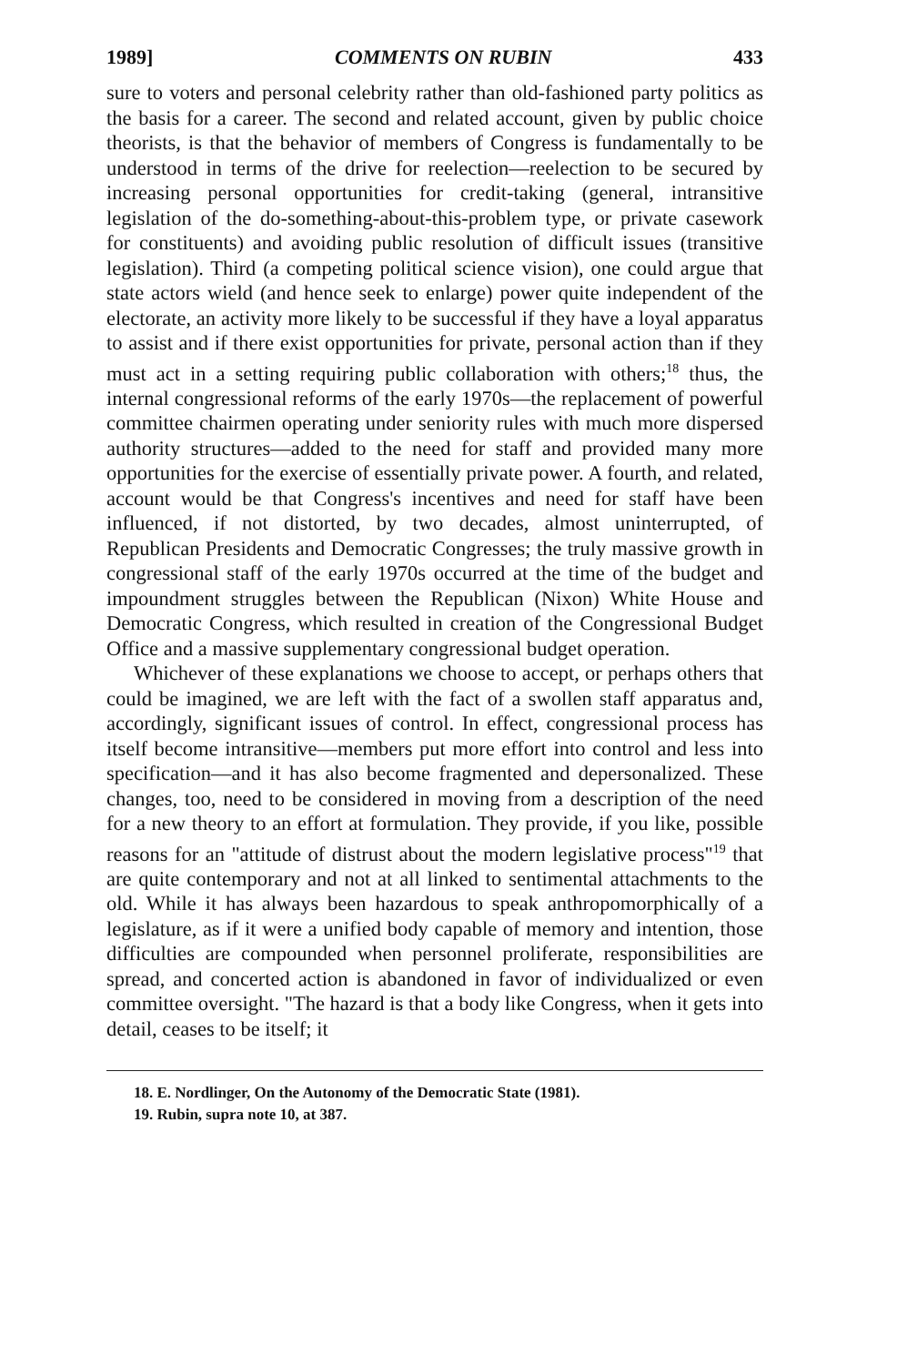1989] COMMENTS ON RUBIN 433
sure to voters and personal celebrity rather than old-fashioned party politics as the basis for a career. The second and related account, given by public choice theorists, is that the behavior of members of Congress is fundamentally to be understood in terms of the drive for reelection—reelection to be secured by increasing personal opportunities for credit-taking (general, intransitive legislation of the do-something-about-this-problem type, or private casework for constituents) and avoiding public resolution of difficult issues (transitive legislation). Third (a competing political science vision), one could argue that state actors wield (and hence seek to enlarge) power quite independent of the electorate, an activity more likely to be successful if they have a loyal apparatus to assist and if there exist opportunities for private, personal action than if they must act in a setting requiring public collaboration with others;<sup>18</sup> thus, the internal congressional reforms of the early 1970s—the replacement of powerful committee chairmen operating under seniority rules with much more dispersed authority structures—added to the need for staff and provided many more opportunities for the exercise of essentially private power. A fourth, and related, account would be that Congress's incentives and need for staff have been influenced, if not distorted, by two decades, almost uninterrupted, of Republican Presidents and Democratic Congresses; the truly massive growth in congressional staff of the early 1970s occurred at the time of the budget and impoundment struggles between the Republican (Nixon) White House and Democratic Congress, which resulted in creation of the Congressional Budget Office and a massive supplementary congressional budget operation.
Whichever of these explanations we choose to accept, or perhaps others that could be imagined, we are left with the fact of a swollen staff apparatus and, accordingly, significant issues of control. In effect, congressional process has itself become intransitive—members put more effort into control and less into specification—and it has also become fragmented and depersonalized. These changes, too, need to be considered in moving from a description of the need for a new theory to an effort at formulation. They provide, if you like, possible reasons for an "attitude of distrust about the modern legislative process"<sup>19</sup> that are quite contemporary and not at all linked to sentimental attachments to the old. While it has always been hazardous to speak anthropomorphically of a legislature, as if it were a unified body capable of memory and intention, those difficulties are compounded when personnel proliferate, responsibilities are spread, and concerted action is abandoned in favor of individualized or even committee oversight. "The hazard is that a body like Congress, when it gets into detail, ceases to be itself; it
18. E. Nordlinger, On the Autonomy of the Democratic State (1981).
19. Rubin, supra note 10, at 387.